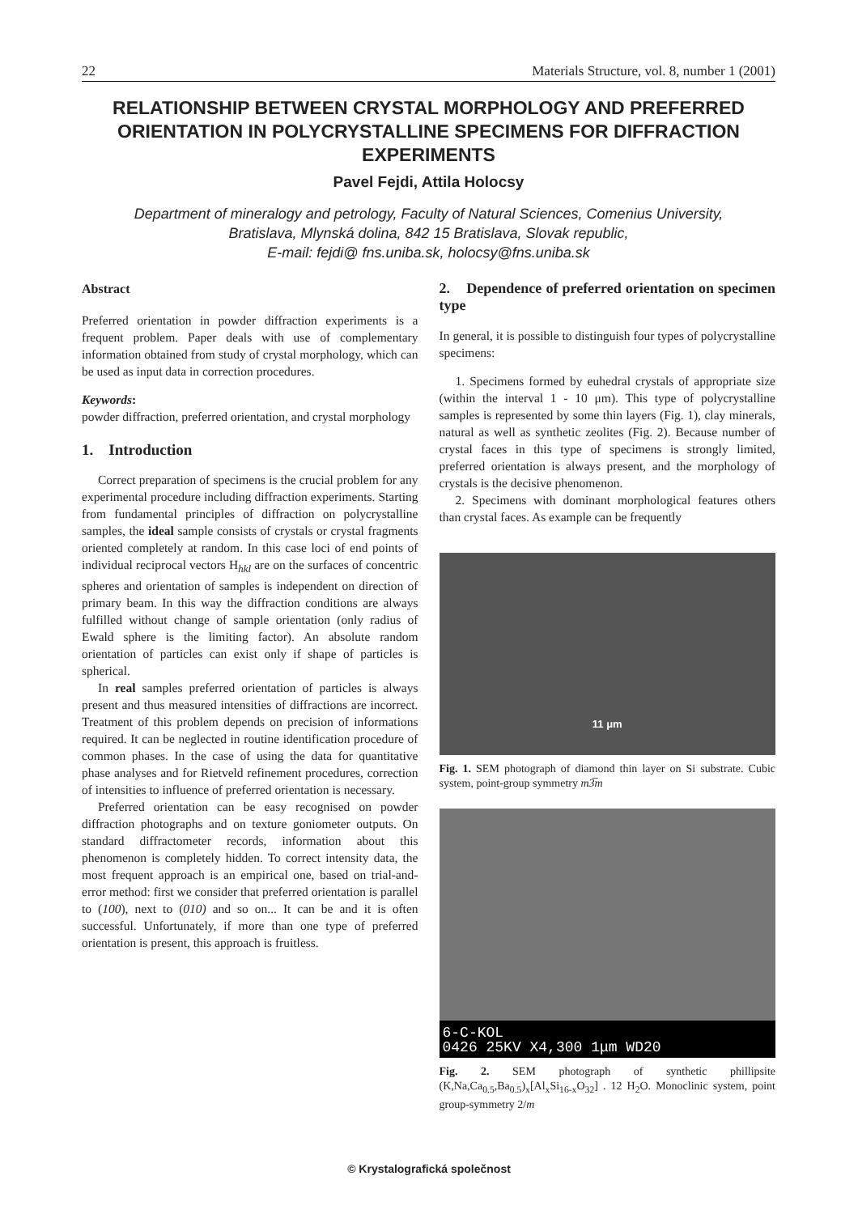22 Materials Structure, vol. 8, number 1 (2001)
RELATIONSHIP BETWEEN CRYSTAL MORPHOLOGY AND PREFERRED ORIENTATION IN POLYCRYSTALLINE SPECIMENS FOR DIFFRACTION EXPERIMENTS
Pavel Fejdi, Attila Holocsy
Department of mineralogy and petrology, Faculty of Natural Sciences, Comenius University,
Bratislava, Mlynská dolina, 842 15 Bratislava, Slovak republic,
E-mail: fejdi@ fns.uniba.sk, holocsy@fns.uniba.sk
Abstract
Preferred orientation in powder diffraction experiments is a frequent problem. Paper deals with use of complementary information obtained from study of crystal morphology, which can be used as input data in correction procedures.
Keywords:
powder diffraction, preferred orientation, and crystal morphology
1. Introduction
Correct preparation of specimens is the crucial problem for any experimental procedure including diffraction experiments. Starting from fundamental principles of diffraction on polycrystalline samples, the ideal sample consists of crystals or crystal fragments oriented completely at random. In this case loci of end points of individual reciprocal vectors H<sub>hkl</sub> are on the surfaces of concentric spheres and orientation of samples is independent on direction of primary beam. In this way the diffraction conditions are always fulfilled without change of sample orientation (only radius of Ewald sphere is the limiting factor). An absolute random orientation of particles can exist only if shape of particles is spherical.
In real samples preferred orientation of particles is always present and thus measured intensities of diffractions are incorrect. Treatment of this problem depends on precision of informations required. It can be neglected in routine identification procedure of common phases. In the case of using the data for quantitative phase analyses and for Rietveld refinement procedures, correction of intensities to influence of preferred orientation is necessary.
Preferred orientation can be easy recognised on powder diffraction photographs and on texture goniometer outputs. On standard diffractometer records, information about this phenomenon is completely hidden. To correct intensity data, the most frequent approach is an empirical one, based on trial-and-error method: first we consider that preferred orientation is parallel to (100), next to (010) and so on... It can be and it is often successful. Unfortunately, if more than one type of preferred orientation is present, this approach is fruitless.
2. Dependence of preferred orientation on specimen type
In general, it is possible to distinguish four types of polycrystalline specimens:
1. Specimens formed by euhedral crystals of appropriate size (within the interval 1 - 10 μm). This type of polycrystalline samples is represented by some thin layers (Fig. 1), clay minerals, natural as well as synthetic zeolites (Fig. 2). Because number of crystal faces in this type of specimens is strongly limited, preferred orientation is always present, and the morphology of crystals is the decisive phenomenon.
2. Specimens with dominant morphological features others than crystal faces. As example can be frequently
11 μm
Fig. 1. SEM photograph of diamond thin layer on Si substrate. Cubic system, point-group symmetry m3̅m
6-C-KOL
0426 25KV X4,300 1μm WD20
Fig. 2. SEM photograph of synthetic phillipsite (K,Na,Ca<sub>0.5</sub>,Ba<sub>0.5</sub>)<sub>x</sub>[Al<sub>x</sub>Si<sub>16-x</sub>O<sub>32</sub>] . 12 H<sub>2</sub>O. Monoclinic system, point group-symmetry 2/m
© Krystalografická společnost